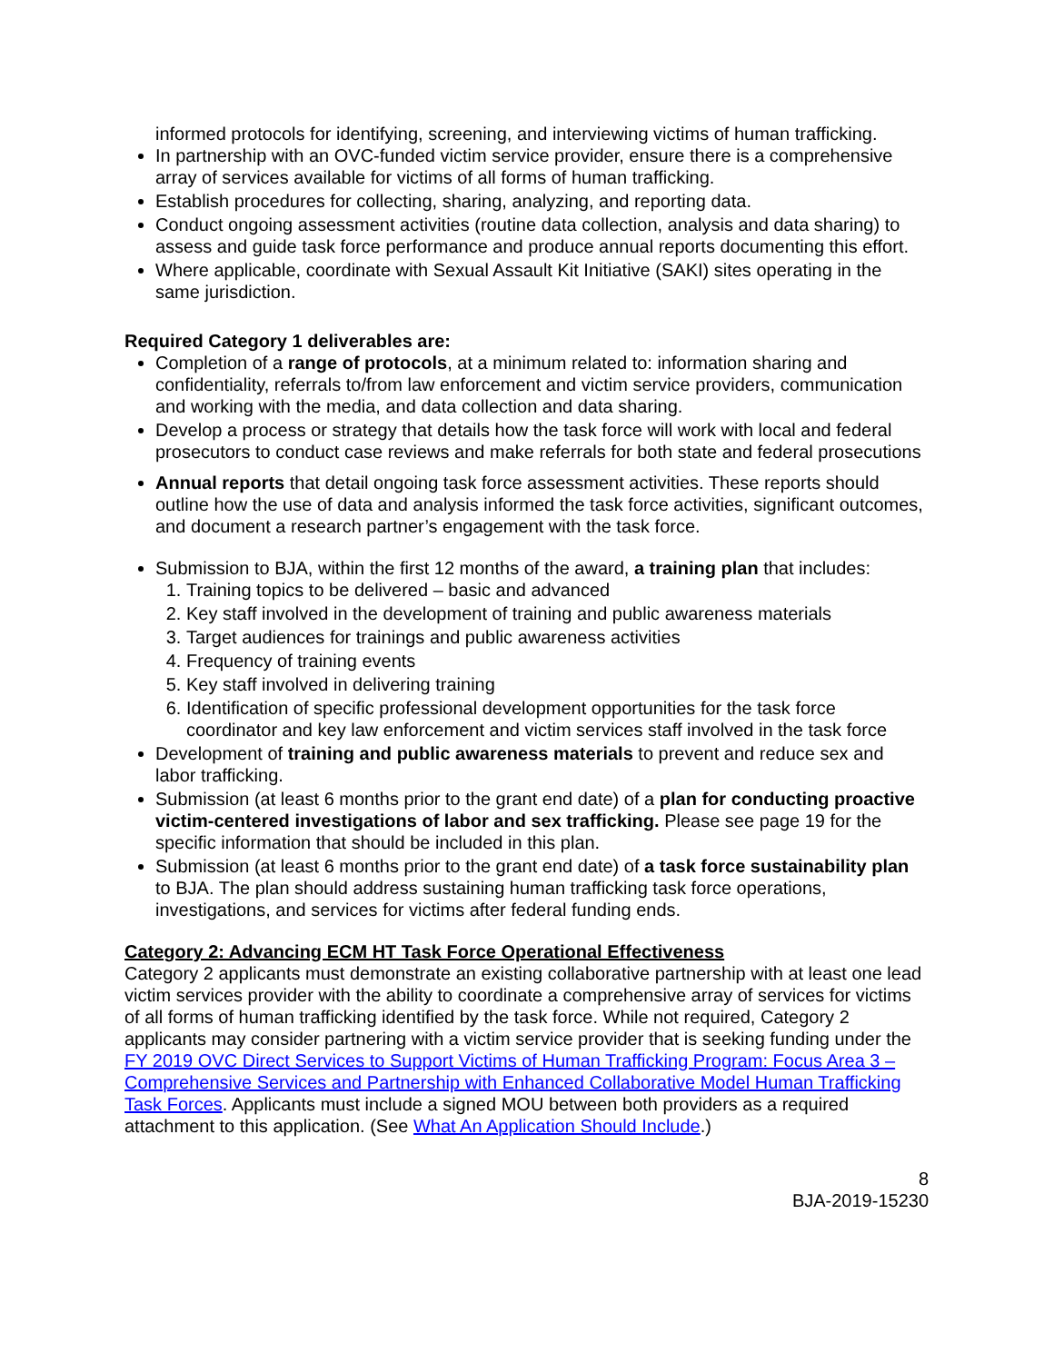informed protocols for identifying, screening, and interviewing victims of human trafficking.
In partnership with an OVC-funded victim service provider, ensure there is a comprehensive array of services available for victims of all forms of human trafficking.
Establish procedures for collecting, sharing, analyzing, and reporting data.
Conduct ongoing assessment activities (routine data collection, analysis and data sharing) to assess and guide task force performance and produce annual reports documenting this effort.
Where applicable, coordinate with Sexual Assault Kit Initiative (SAKI) sites operating in the same jurisdiction.
Required Category 1 deliverables are:
Completion of a range of protocols, at a minimum related to: information sharing and confidentiality, referrals to/from law enforcement and victim service providers, communication and working with the media, and data collection and data sharing.
Develop a process or strategy that details how the task force will work with local and federal prosecutors to conduct case reviews and make referrals for both state and federal prosecutions
Annual reports that detail ongoing task force assessment activities. These reports should outline how the use of data and analysis informed the task force activities, significant outcomes, and document a research partner’s engagement with the task force.
Submission to BJA, within the first 12 months of the award, a training plan that includes:
1. Training topics to be delivered – basic and advanced
2. Key staff involved in the development of training and public awareness materials
3. Target audiences for trainings and public awareness activities
4. Frequency of training events
5. Key staff involved in delivering training
6. Identification of specific professional development opportunities for the task force coordinator and key law enforcement and victim services staff involved in the task force
Development of training and public awareness materials to prevent and reduce sex and labor trafficking.
Submission (at least 6 months prior to the grant end date) of a plan for conducting proactive victim-centered investigations of labor and sex trafficking. Please see page 19 for the specific information that should be included in this plan.
Submission (at least 6 months prior to the grant end date) of a task force sustainability plan to BJA. The plan should address sustaining human trafficking task force operations, investigations, and services for victims after federal funding ends.
Category 2: Advancing ECM HT Task Force Operational Effectiveness
Category 2 applicants must demonstrate an existing collaborative partnership with at least one lead victim services provider with the ability to coordinate a comprehensive array of services for victims of all forms of human trafficking identified by the task force. While not required, Category 2 applicants may consider partnering with a victim service provider that is seeking funding under the FY 2019 OVC Direct Services to Support Victims of Human Trafficking Program: Focus Area 3 – Comprehensive Services and Partnership with Enhanced Collaborative Model Human Trafficking Task Forces. Applicants must include a signed MOU between both providers as a required attachment to this application. (See What An Application Should Include.)
8
BJA-2019-15230